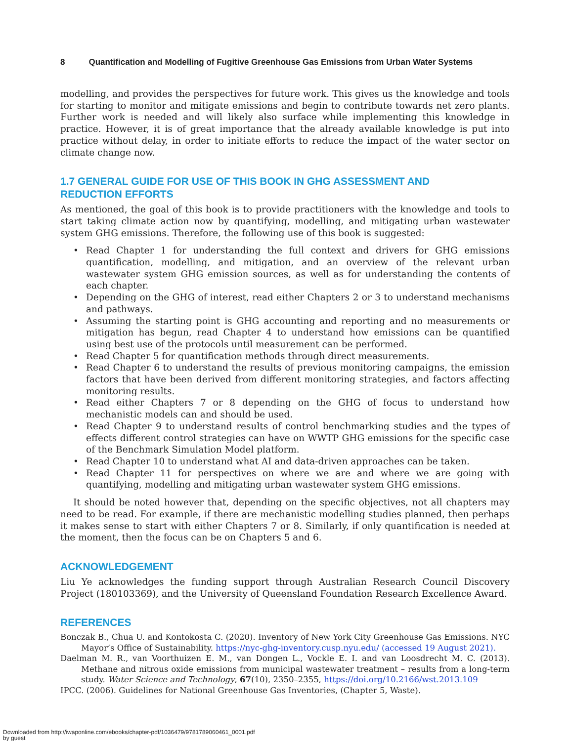8 Quantification and Modelling of Fugitive Greenhouse Gas Emissions from Urban Water Systems
modelling, and provides the perspectives for future work. This gives us the knowledge and tools for starting to monitor and mitigate emissions and begin to contribute towards net zero plants. Further work is needed and will likely also surface while implementing this knowledge in practice. However, it is of great importance that the already available knowledge is put into practice without delay, in order to initiate efforts to reduce the impact of the water sector on climate change now.
1.7 GENERAL GUIDE FOR USE OF THIS BOOK IN GHG ASSESSMENT AND
REDUCTION EFFORTS
As mentioned, the goal of this book is to provide practitioners with the knowledge and tools to start taking climate action now by quantifying, modelling, and mitigating urban wastewater system GHG emissions. Therefore, the following use of this book is suggested:
• Read Chapter 1 for understanding the full context and drivers for GHG emissions quantification, modelling, and mitigation, and an overview of the relevant urban wastewater system GHG emission sources, as well as for understanding the contents of each chapter.
• Depending on the GHG of interest, read either Chapters 2 or 3 to understand mechanisms and pathways.
• Assuming the starting point is GHG accounting and reporting and no measurements or mitigation has begun, read Chapter 4 to understand how emissions can be quantified using best use of the protocols until measurement can be performed.
• Read Chapter 5 for quantification methods through direct measurements.
• Read Chapter 6 to understand the results of previous monitoring campaigns, the emission factors that have been derived from different monitoring strategies, and factors affecting monitoring results.
• Read either Chapters 7 or 8 depending on the GHG of focus to understand how mechanistic models can and should be used.
• Read Chapter 9 to understand results of control benchmarking studies and the types of effects different control strategies can have on WWTP GHG emissions for the specific case of the Benchmark Simulation Model platform.
• Read Chapter 10 to understand what AI and data-driven approaches can be taken.
• Read Chapter 11 for perspectives on where we are and where we are going with quantifying, modelling and mitigating urban wastewater system GHG emissions.
It should be noted however that, depending on the specific objectives, not all chapters may need to be read. For example, if there are mechanistic modelling studies planned, then perhaps it makes sense to start with either Chapters 7 or 8. Similarly, if only quantification is needed at the moment, then the focus can be on Chapters 5 and 6.
ACKNOWLEDGEMENT
Liu Ye acknowledges the funding support through Australian Research Council Discovery Project (180103369), and the University of Queensland Foundation Research Excellence Award.
REFERENCES
Bonczak B., Chua U. and Kontokosta C. (2020). Inventory of New York City Greenhouse Gas Emissions. NYC Mayor’s Office of Sustainability. https://nyc-ghg-inventory.cusp.nyu.edu/ (accessed 19 August 2021).
Daelman M. R., van Voorthuizen E. M., van Dongen L., Vockle E. I. and van Loosdrecht M. C. (2013). Methane and nitrous oxide emissions from municipal wastewater treatment – results from a long-term study. Water Science and Technology, 67(10), 2350–2355, https://doi.org/10.2166/wst.2013.109
IPCC. (2006). Guidelines for National Greenhouse Gas Inventories, (Chapter 5, Waste).
Downloaded from http://iwaponline.com/ebooks/chapter-pdf/1036479/9781789060461_0001.pdf
by guest